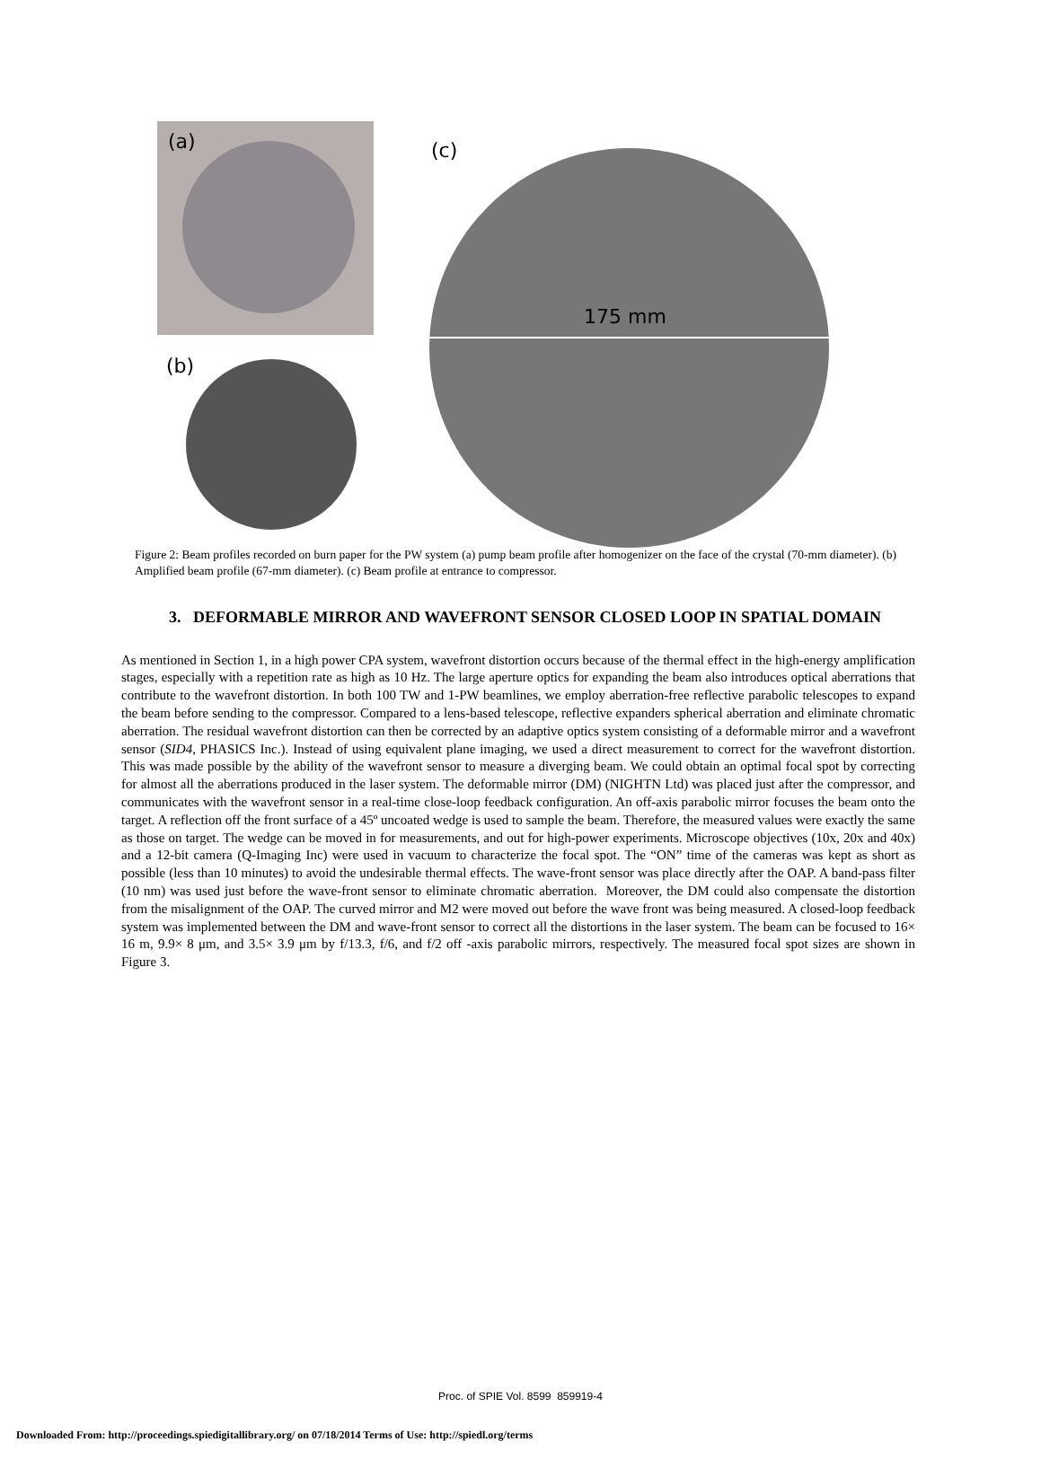(a)
(b)
(c)
175 mm
Figure 2: Beam profiles recorded on burn paper for the PW system (a) pump beam profile after homogenizer on the face of the crystal (70-mm diameter). (b) Amplified beam profile (67-mm diameter). (c) Beam profile at entrance to compressor.
3. DEFORMABLE MIRROR AND WAVEFRONT SENSOR CLOSED LOOP IN SPATIAL DOMAIN
As mentioned in Section 1, in a high power CPA system, wavefront distortion occurs because of the thermal effect in the high-energy amplification stages, especially with a repetition rate as high as 10 Hz. The large aperture optics for expanding the beam also introduces optical aberrations that contribute to the wavefront distortion. In both 100 TW and 1-PW beamlines, we employ aberration-free reflective parabolic telescopes to expand the beam before sending to the compressor. Compared to a lens-based telescope, reflective expanders spherical aberration and eliminate chromatic aberration. The residual wavefront distortion can then be corrected by an adaptive optics system consisting of a deformable mirror and a wavefront sensor (SID4, PHASICS Inc.). Instead of using equivalent plane imaging, we used a direct measurement to correct for the wavefront distortion. This was made possible by the ability of the wavefront sensor to measure a diverging beam. We could obtain an optimal focal spot by correcting for almost all the aberrations produced in the laser system. The deformable mirror (DM) (NIGHTN Ltd) was placed just after the compressor, and communicates with the wavefront sensor in a real-time close-loop feedback configuration. An off-axis parabolic mirror focuses the beam onto the target. A reflection off the front surface of a 45º uncoated wedge is used to sample the beam. Therefore, the measured values were exactly the same as those on target. The wedge can be moved in for measurements, and out for high-power experiments. Microscope objectives (10x, 20x and 40x) and a 12-bit camera (Q-Imaging Inc) were used in vacuum to characterize the focal spot. The “ON” time of the cameras was kept as short as possible (less than 10 minutes) to avoid the undesirable thermal effects. The wave-front sensor was place directly after the OAP. A band-pass filter (10 nm) was used just before the wave-front sensor to eliminate chromatic aberration. Moreover, the DM could also compensate the distortion from the misalignment of the OAP. The curved mirror and M2 were moved out before the wave front was being measured. A closed-loop feedback system was implemented between the DM and wave-front sensor to correct all the distortions in the laser system. The beam can be focused to 16× 16 m, 9.9× 8 μm, and 3.5× 3.9 μm by f/13.3, f/6, and f/2 off -axis parabolic mirrors, respectively. The measured focal spot sizes are shown in Figure 3.
Proc. of SPIE Vol. 8599 859919-4
Downloaded From: http://proceedings.spiedigitallibrary.org/ on 07/18/2014 Terms of Use: http://spiedl.org/terms